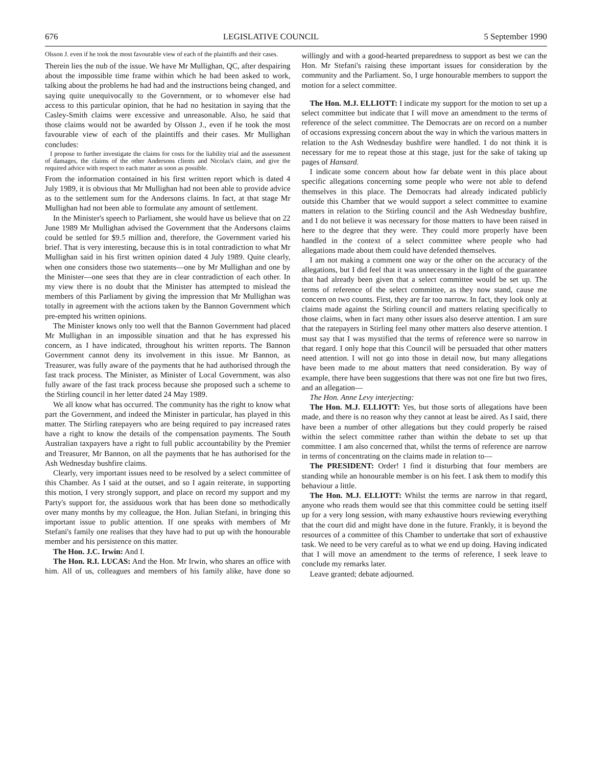676 LEGISLATIVE COUNCIL 5 September 1990
Olsson J. even if he took the most favourable view of each of the plaintiffs and their cases.
Therein lies the nub of the issue. We have Mr Mullighan, QC, after despairing about the impossible time frame within which he had been asked to work, talking about the problems he had had and the instructions being changed, and saying quite unequivocally to the Government, or to whomever else had access to this particular opinion, that he had no hesitation in saying that the Casley-Smith claims were excessive and unreasonable. Also, he said that those claims would not be awarded by Olsson J., even if he took the most favourable view of each of the plaintiffs and their cases. Mr Mullighan concludes:
I propose to further investigate the claims for costs for the liability trial and the assessment of damages, the claims of the other Andersons clients and Nicolas's claim, and give the required advice with respect to each matter as soon as possible.
From the information contained in his first written report which is dated 4 July 1989, it is obvious that Mr Mullighan had not been able to provide advice as to the settlement sum for the Andersons claims. In fact, at that stage Mr Mullighan had not been able to formulate any amount of settlement.
In the Minister's speech to Parliament, she would have us believe that on 22 June 1989 Mr Mullighan advised the Government that the Andersons claims could be settled for $9.5 million and, therefore, the Government varied his brief. That is very interesting, because this is in total contradiction to what Mr Mullighan said in his first written opinion dated 4 July 1989. Quite clearly, when one considers those two statements—one by Mr Mullighan and one by the Minister—one sees that they are in clear contradiction of each other. In my view there is no doubt that the Minister has attempted to mislead the members of this Parliament by giving the impression that Mr Mullighan was totally in agreement with the actions taken by the Bannon Government which pre-empted his written opinions.
The Minister knows only too well that the Bannon Government had placed Mr Mullighan in an impossible situation and that he has expressed his concern, as I have indicated, throughout his written reports. The Bannon Government cannot deny its involvement in this issue. Mr Bannon, as Treasurer, was fully aware of the payments that he had authorised through the fast track process. The Minister, as Minister of Local Government, was also fully aware of the fast track process because she proposed such a scheme to the Stirling council in her letter dated 24 May 1989.
We all know what has occurred. The community has the right to know what part the Government, and indeed the Minister in particular, has played in this matter. The Stirling ratepayers who are being required to pay increased rates have a right to know the details of the compensation payments. The South Australian taxpayers have a right to full public accountability by the Premier and Treasurer, Mr Bannon, on all the payments that he has authorised for the Ash Wednesday bushfire claims.
Clearly, very important issues need to be resolved by a select committee of this Chamber. As I said at the outset, and so I again reiterate, in supporting this motion, I very strongly support, and place on record my support and my Party's support for, the assiduous work that has been done so methodically over many months by my colleague, the Hon. Julian Stefani, in bringing this important issue to public attention. If one speaks with members of Mr Stefani's family one realises that they have had to put up with the honourable member and his persistence on this matter.
The Hon. J.C. Irwin: And I.
The Hon. R.I. LUCAS: And the Hon. Mr Irwin, who shares an office with him. All of us, colleagues and members of his family alike, have done so willingly and with a good-hearted preparedness to support as best we can the Hon. Mr Stefani's raising these important issues for consideration by the community and the Parliament. So, I urge honourable members to support the motion for a select committee.
The Hon. M.J. ELLIOTT: I indicate my support for the motion to set up a select committee but indicate that I will move an amendment to the terms of reference of the select committee. The Democrats are on record on a number of occasions expressing concern about the way in which the various matters in relation to the Ash Wednesday bushfire were handled. I do not think it is necessary for me to repeat those at this stage, just for the sake of taking up pages of Hansard.
I indicate some concern about how far debate went in this place about specific allegations concerning some people who were not able to defend themselves in this place. The Democrats had already indicated publicly outside this Chamber that we would support a select committee to examine matters in relation to the Stirling council and the Ash Wednesday bushfire, and I do not believe it was necessary for those matters to have been raised in here to the degree that they were. They could more properly have been handled in the context of a select committee where people who had allegations made about them could have defended themselves.
I am not making a comment one way or the other on the accuracy of the allegations, but I did feel that it was unnecessary in the light of the guarantee that had already been given that a select committee would be set up. The terms of reference of the select committee, as they now stand, cause me concern on two counts. First, they are far too narrow. In fact, they look only at claims made against the Stirling council and matters relating specifically to those claims, when in fact many other issues also deserve attention. I am sure that the ratepayers in Stirling feel many other matters also deserve attention. I must say that I was mystified that the terms of reference were so narrow in that regard. I only hope that this Council will be persuaded that other matters need attention. I will not go into those in detail now, but many allegations have been made to me about matters that need consideration. By way of example, there have been suggestions that there was not one fire but two fires, and an allegation—
The Hon. Anne Levy interjecting:
The Hon. M.J. ELLIOTT: Yes, but those sorts of allegations have been made, and there is no reason why they cannot at least be aired. As I said, there have been a number of other allegations but they could properly be raised within the select committee rather than within the debate to set up that committee. I am also concerned that, whilst the terms of reference are narrow in terms of concentrating on the claims made in relation to—
The PRESIDENT: Order! I find it disturbing that four members are standing while an honourable member is on his feet. I ask them to modify this behaviour a little.
The Hon. M.J. ELLIOTT: Whilst the terms are narrow in that regard, anyone who reads them would see that this committee could be setting itself up for a very long session, with many exhaustive hours reviewing everything that the court did and might have done in the future. Frankly, it is beyond the resources of a committee of this Chamber to undertake that sort of exhaustive task. We need to be very careful as to what we end up doing. Having indicated that I will move an amendment to the terms of reference, I seek leave to conclude my remarks later.
Leave granted; debate adjourned.